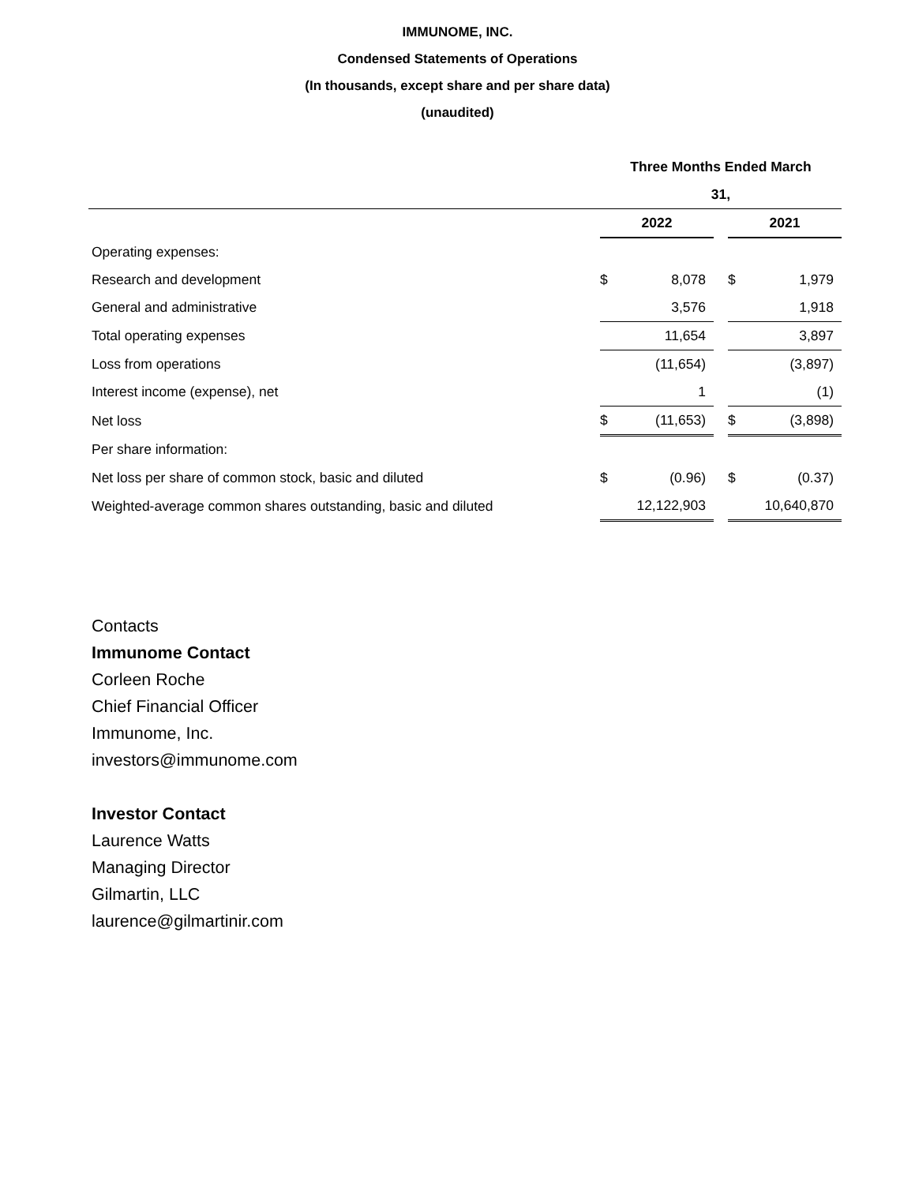IMMUNOME, INC.
Condensed Statements of Operations
(In thousands, except share and per share data)
(unaudited)
| | Three Months Ended March | | | | |
| --- | --- | --- | --- | --- | --- |
| | 31, | | | | |
| | 2022 | | | 2021 | |
| Operating expenses: | | | | | |
| Research and development | $ | 8,078 | | $ | 1,979 |
| General and administrative | | 3,576 | | | 1,918 |
| Total operating expenses | | 11,654 | | | 3,897 |
| Loss from operations | | (11,654) | | | (3,897) |
| Interest income (expense), net | | 1 | | | (1) |
| Net loss | $ | (11,653) | | $ | (3,898) |
| Per share information: | | | | | |
| Net loss per share of common stock, basic and diluted | $ | (0.96) | | $ | (0.37) |
| Weighted-average common shares outstanding, basic and diluted | | 12,122,903 | | | 10,640,870 |
Contacts
Immunome Contact
Corleen Roche
Chief Financial Officer
Immunome, Inc.
investors@immunome.com
Investor Contact
Laurence Watts
Managing Director
Gilmartin, LLC
laurence@gilmartinir.com